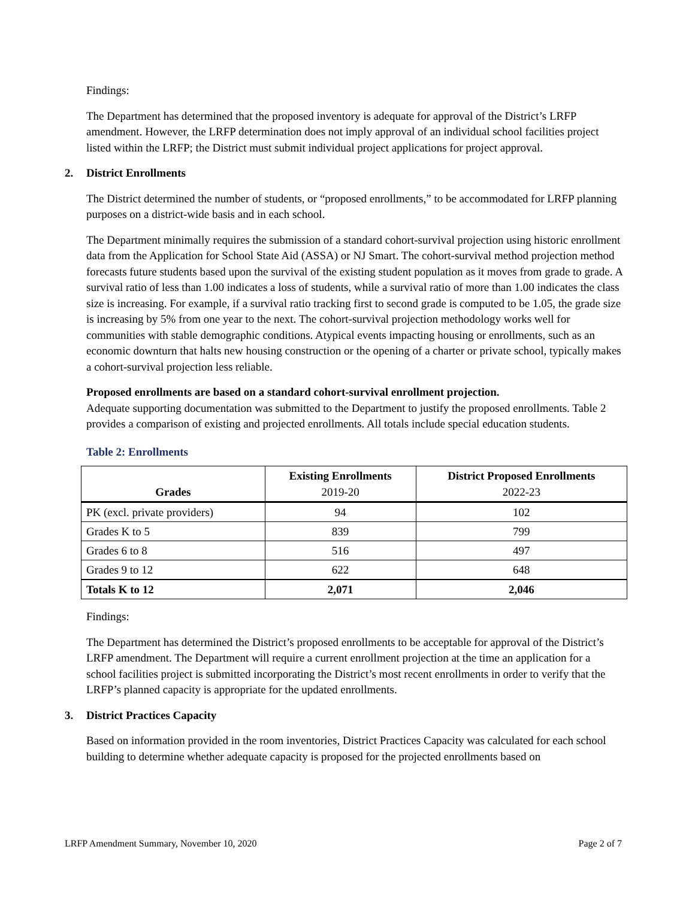Findings:
The Department has determined that the proposed inventory is adequate for approval of the District’s LRFP amendment. However, the LRFP determination does not imply approval of an individual school facilities project listed within the LRFP; the District must submit individual project applications for project approval.
2. District Enrollments
The District determined the number of students, or “proposed enrollments,” to be accommodated for LRFP planning purposes on a district-wide basis and in each school.
The Department minimally requires the submission of a standard cohort-survival projection using historic enrollment data from the Application for School State Aid (ASSA) or NJ Smart. The cohort-survival method projection method forecasts future students based upon the survival of the existing student population as it moves from grade to grade. A survival ratio of less than 1.00 indicates a loss of students, while a survival ratio of more than 1.00 indicates the class size is increasing. For example, if a survival ratio tracking first to second grade is computed to be 1.05, the grade size is increasing by 5% from one year to the next. The cohort-survival projection methodology works well for communities with stable demographic conditions. Atypical events impacting housing or enrollments, such as an economic downturn that halts new housing construction or the opening of a charter or private school, typically makes a cohort-survival projection less reliable.
Proposed enrollments are based on a standard cohort-survival enrollment projection.
Adequate supporting documentation was submitted to the Department to justify the proposed enrollments. Table 2 provides a comparison of existing and projected enrollments. All totals include special education students.
Table 2: Enrollments
| Grades | Existing Enrollments 2019-20 | District Proposed Enrollments 2022-23 |
| --- | --- | --- |
| PK (excl. private providers) | 94 | 102 |
| Grades K to 5 | 839 | 799 |
| Grades 6 to 8 | 516 | 497 |
| Grades 9 to 12 | 622 | 648 |
| Totals K to 12 | 2,071 | 2,046 |
Findings:
The Department has determined the District’s proposed enrollments to be acceptable for approval of the District’s LRFP amendment. The Department will require a current enrollment projection at the time an application for a school facilities project is submitted incorporating the District’s most recent enrollments in order to verify that the LRFP’s planned capacity is appropriate for the updated enrollments.
3. District Practices Capacity
Based on information provided in the room inventories, District Practices Capacity was calculated for each school building to determine whether adequate capacity is proposed for the projected enrollments based on
LRFP Amendment Summary, November 10, 2020 Page 2 of 7